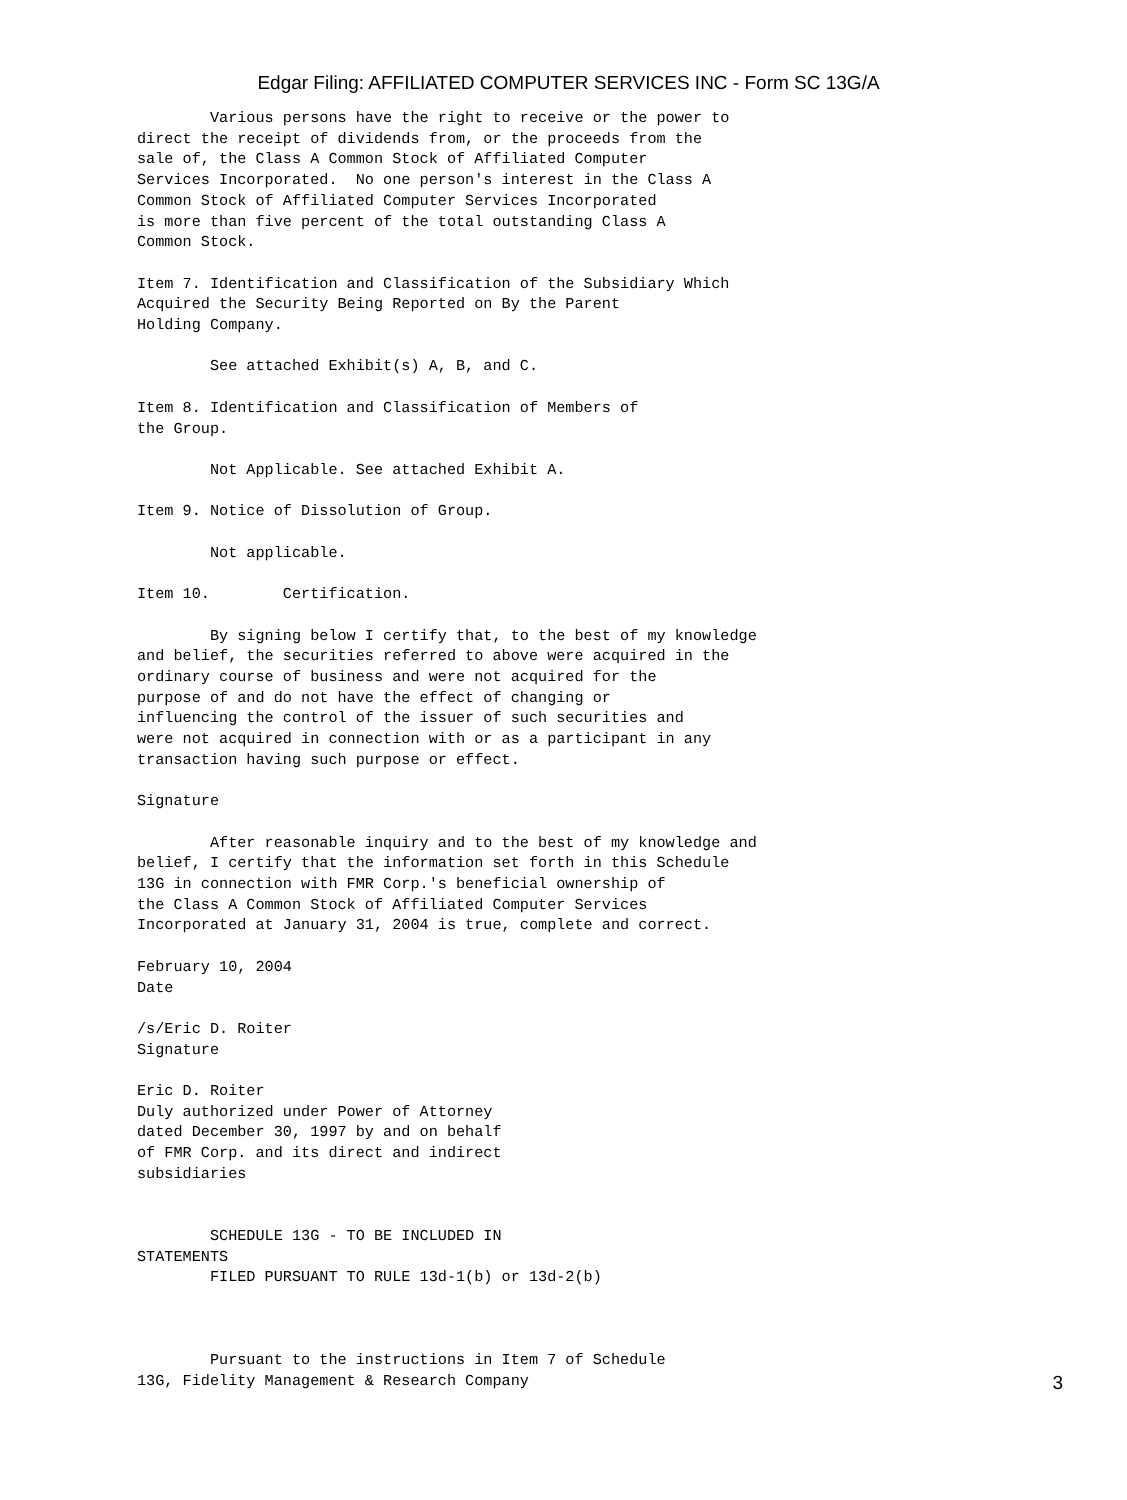Edgar Filing: AFFILIATED COMPUTER SERVICES INC - Form SC 13G/A
        Various persons have the right to receive or the power to
direct the receipt of dividends from, or the proceeds from the
sale of, the Class A Common Stock of Affiliated Computer
Services Incorporated.  No one person's interest in the Class A
Common Stock of Affiliated Computer Services Incorporated
is more than five percent of the total outstanding Class A
Common Stock.

Item 7. Identification and Classification of the Subsidiary Which
Acquired the Security Being Reported on By the Parent
Holding Company.

        See attached Exhibit(s) A, B, and C.

Item 8. Identification and Classification of Members of
the Group.

        Not Applicable. See attached Exhibit A.

Item 9. Notice of Dissolution of Group.

        Not applicable.

Item 10.        Certification.

        By signing below I certify that, to the best of my knowledge
and belief, the securities referred to above were acquired in the
ordinary course of business and were not acquired for the
purpose of and do not have the effect of changing or
influencing the control of the issuer of such securities and
were not acquired in connection with or as a participant in any
transaction having such purpose or effect.

Signature

        After reasonable inquiry and to the best of my knowledge and
belief, I certify that the information set forth in this Schedule
13G in connection with FMR Corp.'s beneficial ownership of
the Class A Common Stock of Affiliated Computer Services
Incorporated at January 31, 2004 is true, complete and correct.

February 10, 2004
Date

/s/Eric D. Roiter
Signature

Eric D. Roiter
Duly authorized under Power of Attorney
dated December 30, 1997 by and on behalf
of FMR Corp. and its direct and indirect
subsidiaries


        SCHEDULE 13G - TO BE INCLUDED IN
STATEMENTS
        FILED PURSUANT TO RULE 13d-1(b) or 13d-2(b)



        Pursuant to the instructions in Item 7 of Schedule
13G, Fidelity Management & Research Company
3